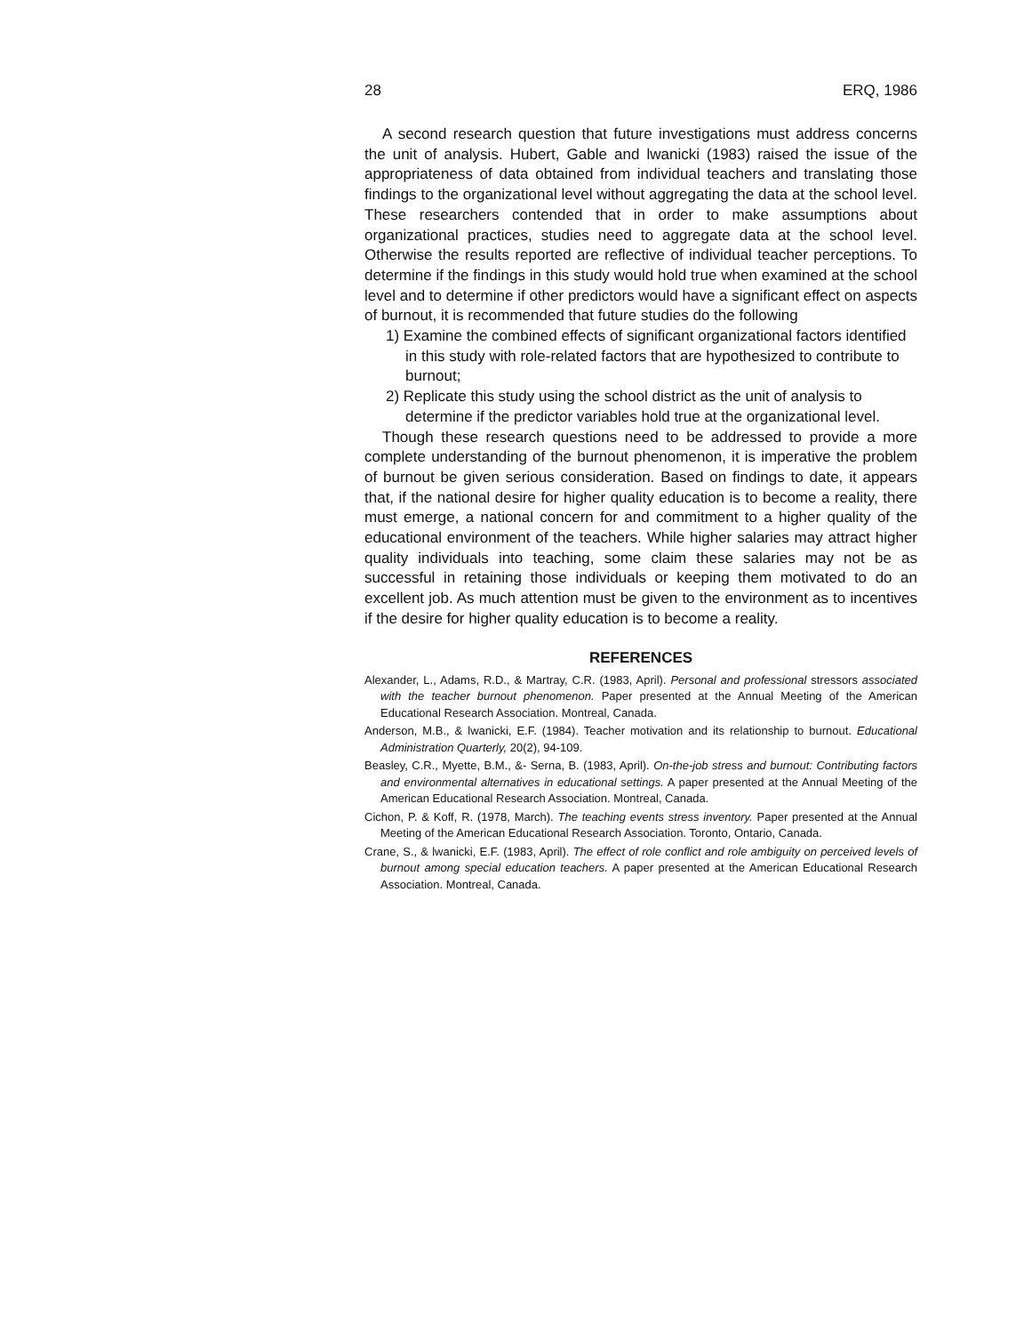28 ERQ, 1986
A second research question that future investigations must address concerns the unit of analysis. Hubert, Gable and lwanicki (1983) raised the issue of the appropriateness of data obtained from individual teachers and translating those findings to the organizational level without aggregating the data at the school level. These researchers contended that in order to make assumptions about organizational practices, studies need to aggregate data at the school level. Otherwise the results reported are reflective of individual teacher perceptions. To determine if the findings in this study would hold true when examined at the school level and to determine if other predictors would have a significant effect on aspects of burnout, it is recommended that future studies do the following
1) Examine the combined effects of significant organizational factors identified in this study with role-related factors that are hypothesized to contribute to burnout;
2) Replicate this study using the school district as the unit of analysis to determine if the predictor variables hold true at the organizational level.
Though these research questions need to be addressed to provide a more complete understanding of the burnout phenomenon, it is imperative the problem of burnout be given serious consideration. Based on findings to date, it appears that, if the national desire for higher quality education is to become a reality, there must emerge, a national concern for and commitment to a higher quality of the educational environment of the teachers. While higher salaries may attract higher quality individuals into teaching, some claim these salaries may not be as successful in retaining those individuals or keeping them motivated to do an excellent job. As much attention must be given to the environment as to incentives if the desire for higher quality education is to become a reality.
REFERENCES
Alexander, L., Adams, R.D., & Martray, C.R. (1983, April). Personal and professional stressors associated with the teacher burnout phenomenon. Paper presented at the Annual Meeting of the American Educational Research Association. Montreal, Canada.
Anderson, M.B., & lwanicki, E.F. (1984). Teacher motivation and its relationship to burnout. Educational Administration Quarterly, 20(2), 94-109.
Beasley, C.R., Myette, B.M., &- Serna, B. (1983, April). On-the-job stress and burnout: Contributing factors and environmental alternatives in educational settings. A paper presented at the Annual Meeting of the American Educational Research Association. Montreal, Canada.
Cichon, P. & Koff, R. (1978, March). The teaching events stress inventory. Paper presented at the Annual Meeting of the American Educational Research Association. Toronto, Ontario, Canada.
Crane, S., & lwanicki, E.F. (1983, April). The effect of role conflict and role ambiguity on perceived levels of burnout among special education teachers. A paper presented at the American Educational Research Association. Montreal, Canada.